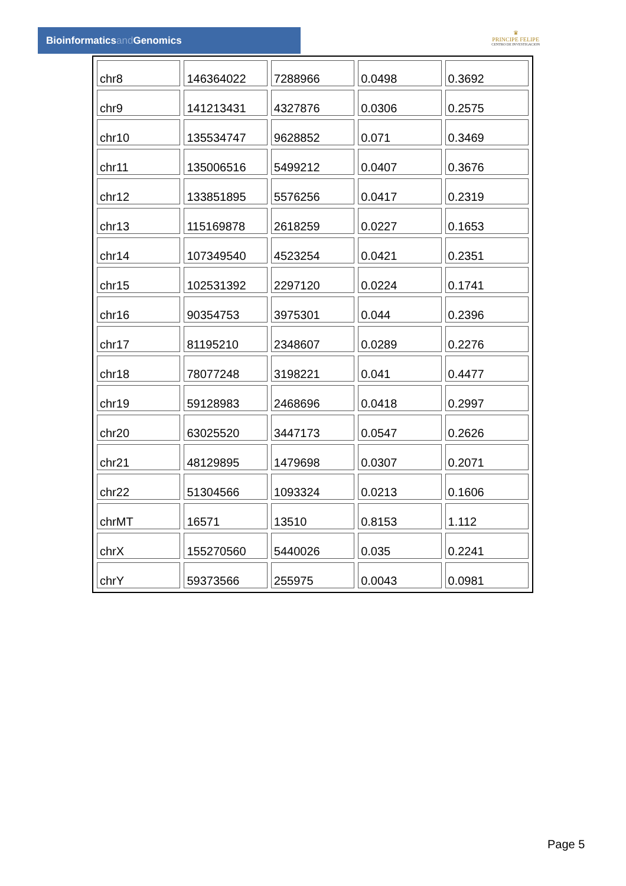Bioinformaticsand Genomics
♛
PRINCIPE FELIPE
CENTRO DE INVESTIGACION
| chr8 | 146364022 | 7288966 | 0.0498 | 0.3692 |
| chr9 | 141213431 | 4327876 | 0.0306 | 0.2575 |
| chr10 | 135534747 | 9628852 | 0.071 | 0.3469 |
| chr11 | 135006516 | 5499212 | 0.0407 | 0.3676 |
| chr12 | 133851895 | 5576256 | 0.0417 | 0.2319 |
| chr13 | 115169878 | 2618259 | 0.0227 | 0.1653 |
| chr14 | 107349540 | 4523254 | 0.0421 | 0.2351 |
| chr15 | 102531392 | 2297120 | 0.0224 | 0.1741 |
| chr16 | 90354753 | 3975301 | 0.044 | 0.2396 |
| chr17 | 81195210 | 2348607 | 0.0289 | 0.2276 |
| chr18 | 78077248 | 3198221 | 0.041 | 0.4477 |
| chr19 | 59128983 | 2468696 | 0.0418 | 0.2997 |
| chr20 | 63025520 | 3447173 | 0.0547 | 0.2626 |
| chr21 | 48129895 | 1479698 | 0.0307 | 0.2071 |
| chr22 | 51304566 | 1093324 | 0.0213 | 0.1606 |
| chrMT | 16571 | 13510 | 0.8153 | 1.112 |
| chrX | 155270560 | 5440026 | 0.035 | 0.2241 |
| chrY | 59373566 | 255975 | 0.0043 | 0.0981 |
Page 5